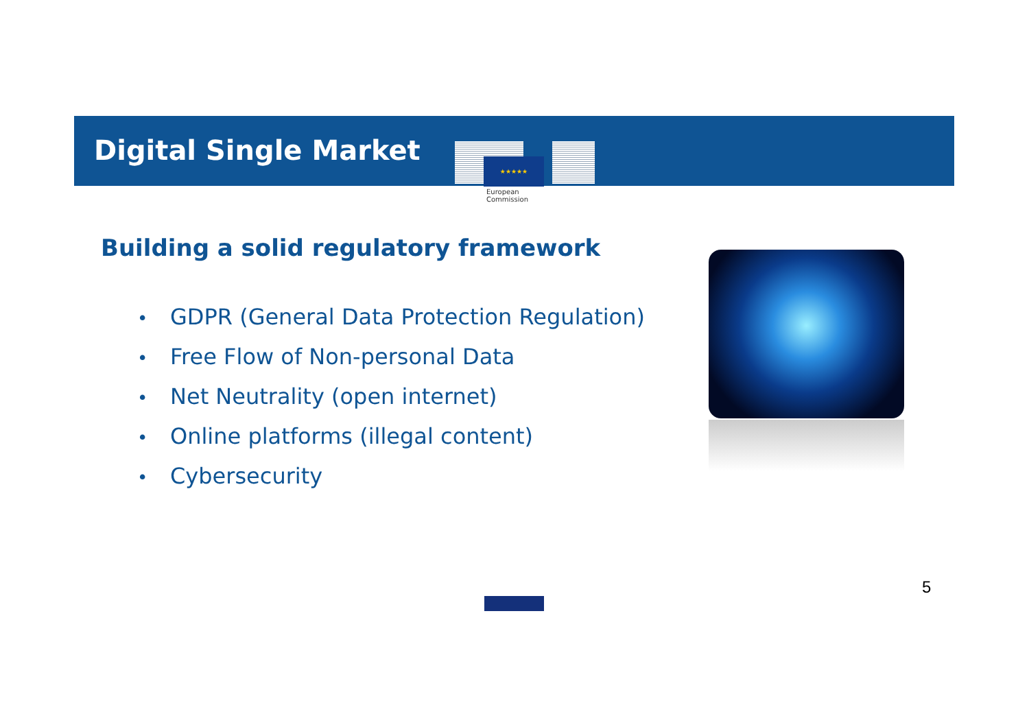Digital Single Market
★★★★★
European
Commission
Building a solid regulatory framework
• GDPR (General Data Protection Regulation)
• Free Flow of Non-personal Data
• Net Neutrality (open internet)
• Online platforms (illegal content)
• Cybersecurity
5